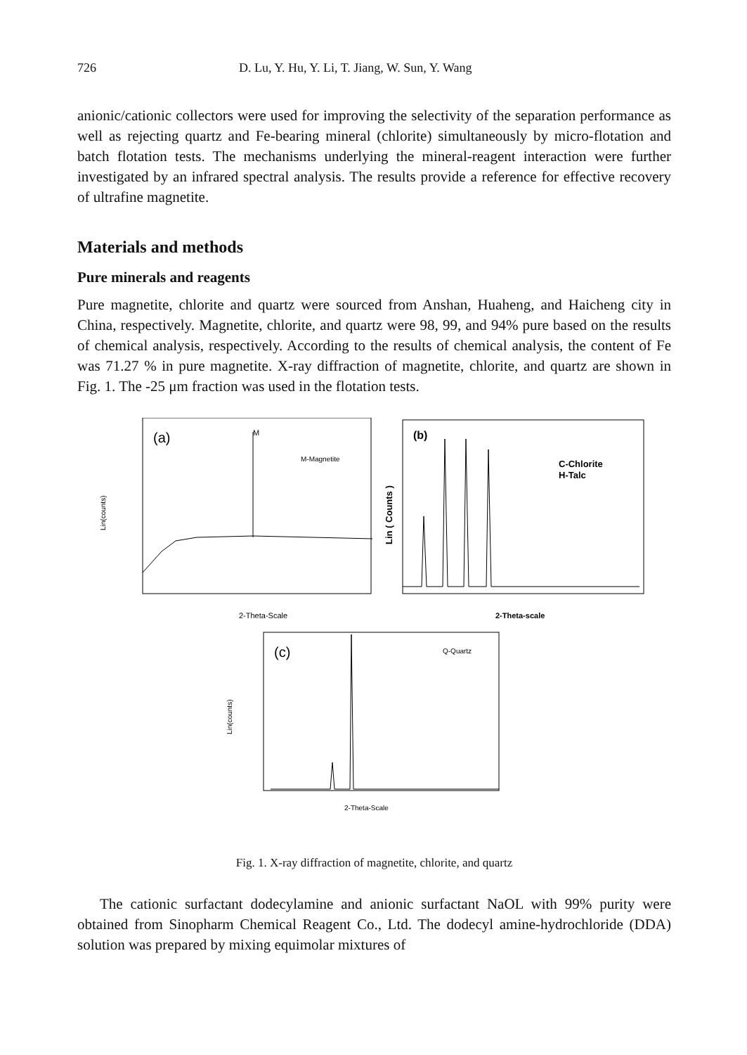726 D. Lu, Y. Hu, Y. Li, T. Jiang, W. Sun, Y. Wang
anionic/cationic collectors were used for improving the selectivity of the separation performance as well as rejecting quartz and Fe-bearing mineral (chlorite) simultaneously by micro-flotation and batch flotation tests. The mechanisms underlying the mineral-reagent interaction were further investigated by an infrared spectral analysis. The results provide a reference for effective recovery of ultrafine magnetite.
Materials and methods
Pure minerals and reagents
Pure magnetite, chlorite and quartz were sourced from Anshan, Huaheng, and Haicheng city in China, respectively. Magnetite, chlorite, and quartz were 98, 99, and 94% pure based on the results of chemical analysis, respectively. According to the results of chemical analysis, the content of Fe was 71.27 % in pure magnetite. X-ray diffraction of magnetite, chlorite, and quartz are shown in Fig. 1. The -25 μm fraction was used in the flotation tests.
(a)
M-Magnetite
Lin(counts)
2-Theta-Scale
M
(b)
C-Chlorite
H-Talc
Lin ( Counts )
2-Theta-scale
(c)
Q-Quartz
Lin(counts)
2-Theta-Scale
Fig. 1. X-ray diffraction of magnetite, chlorite, and quartz
The cationic surfactant dodecylamine and anionic surfactant NaOL with 99% purity were obtained from Sinopharm Chemical Reagent Co., Ltd. The dodecyl amine-hydrochloride (DDA) solution was prepared by mixing equimolar mixtures of